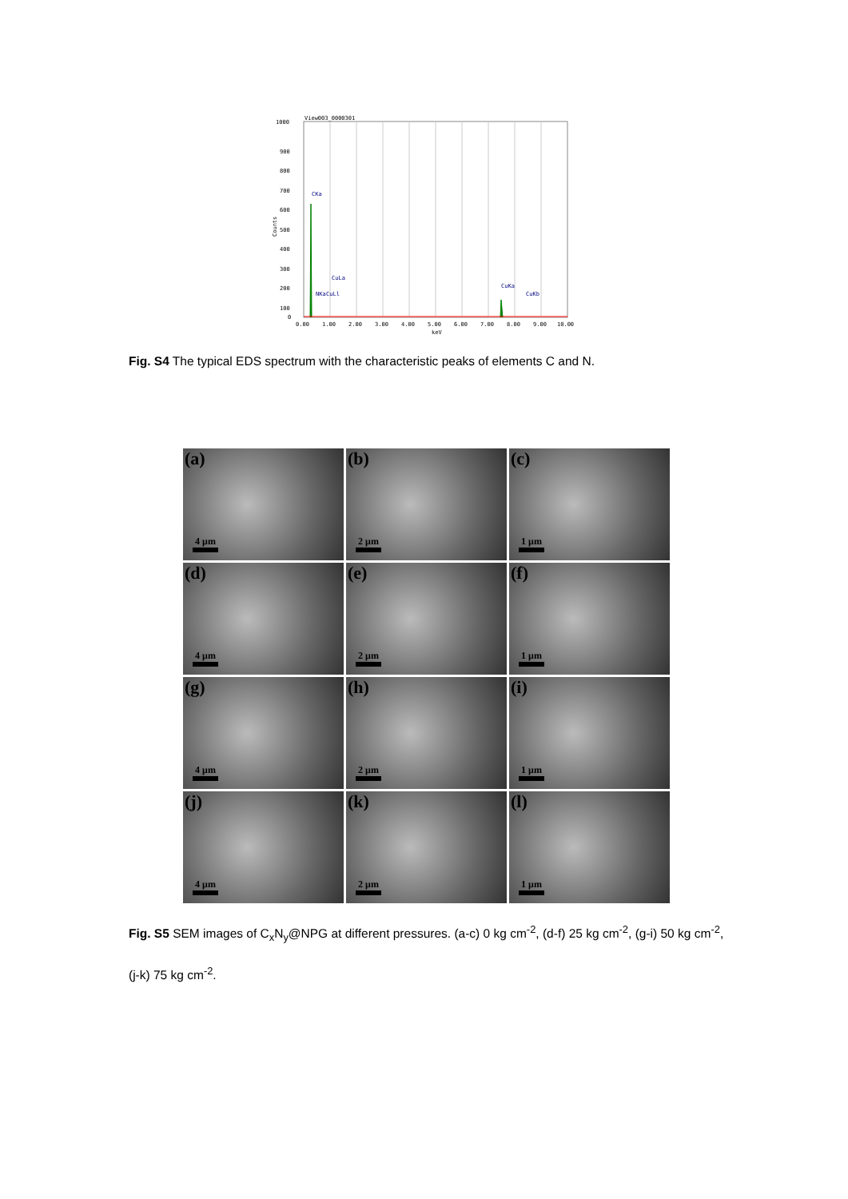View003_0000301
1000
900
800
700
600
500
400
300
200
100
0
Counts
0.00
1.00
2.00
3.00
4.00
5.00
6.00
7.00
8.00
9.00
10.00
keV
CKa
NKa
CuLl
CuLa
CuKa
CuKb
Fig. S4 The typical EDS spectrum with the characteristic peaks of elements C and N.
(a)
4 μm
(b)
2 μm
(c)
1 μm
(d)
4 μm
(e)
2 μm
(f)
1 μm
(g)
4 μm
(h)
2 μm
(i)
1 μm
(j)
4 μm
(k)
2 μm
(l)
1 μm
Fig. S5 SEM images of C<sub>x</sub>N<sub>y</sub>@NPG at different pressures. (a-c) 0 kg cm<sup>-2</sup>, (d-f) 25 kg cm<sup>-2</sup>, (g-i) 50 kg cm<sup>-2</sup>, (j-k) 75 kg cm<sup>-2</sup>.